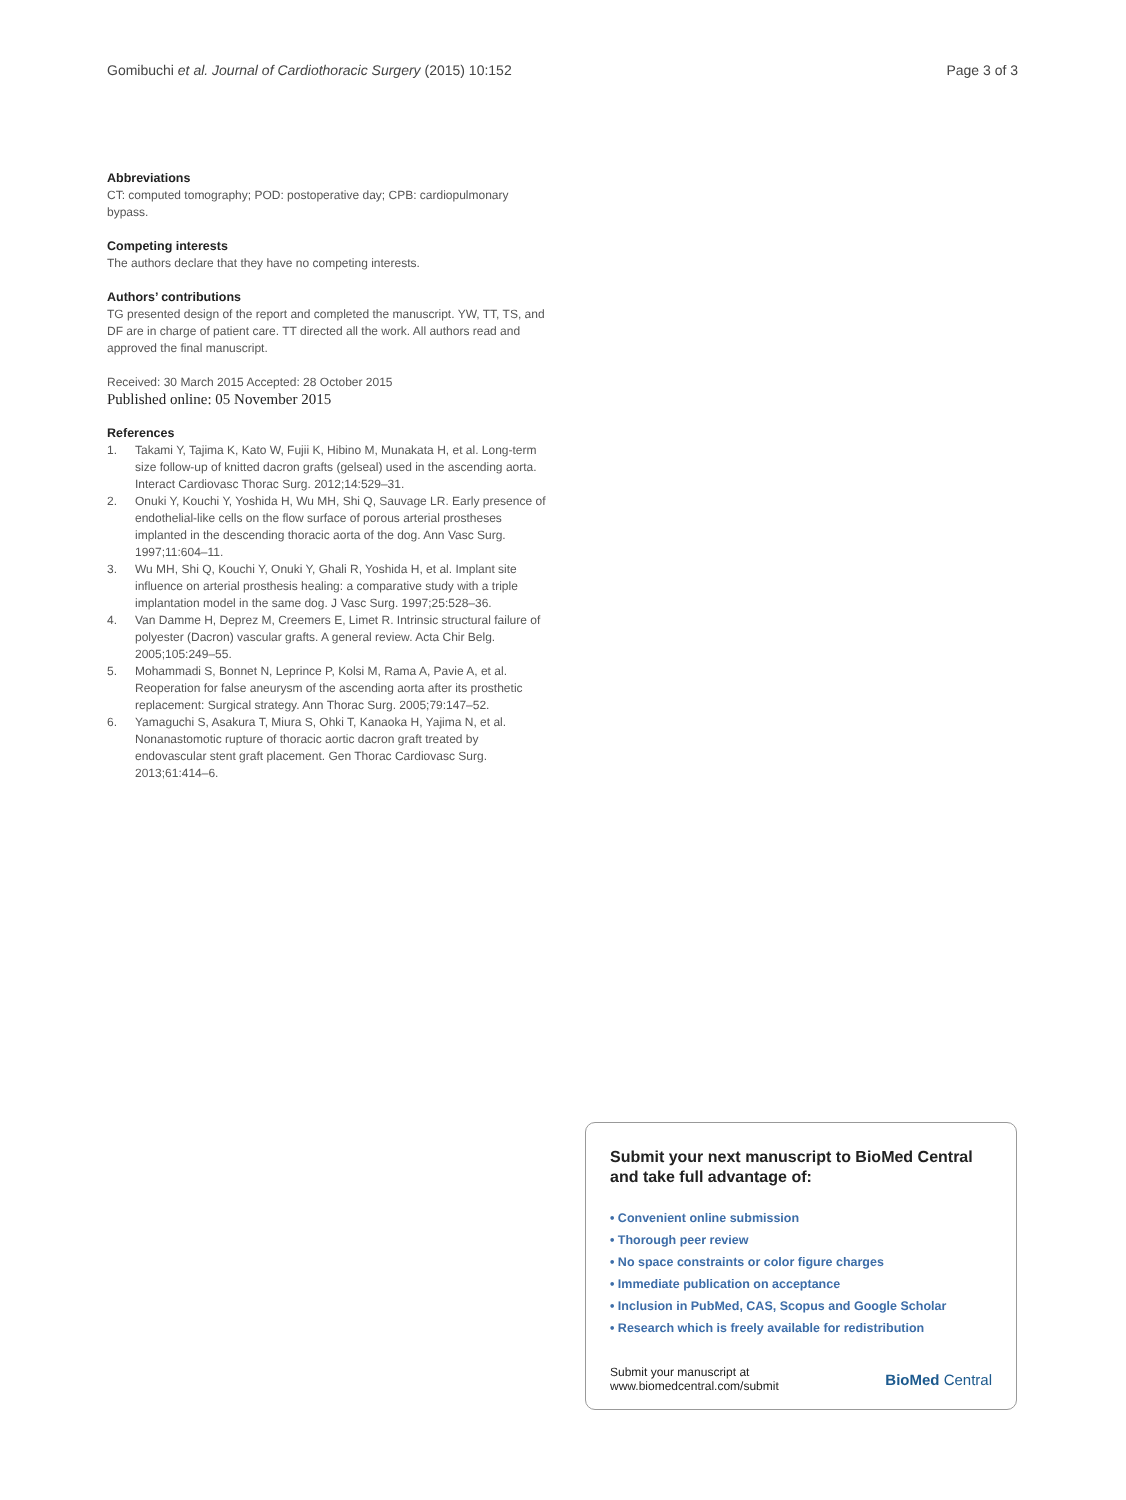Gomibuchi et al. Journal of Cardiothoracic Surgery (2015) 10:152 Page 3 of 3
Abbreviations
CT: computed tomography; POD: postoperative day; CPB: cardiopulmonary bypass.
Competing interests
The authors declare that they have no competing interests.
Authors’ contributions
TG presented design of the report and completed the manuscript. YW, TT, TS, and DF are in charge of patient care. TT directed all the work. All authors read and approved the final manuscript.
Received: 30 March 2015 Accepted: 28 October 2015
Published online: 05 November 2015
References
1. Takami Y, Tajima K, Kato W, Fujii K, Hibino M, Munakata H, et al. Long-term size follow-up of knitted dacron grafts (gelseal) used in the ascending aorta. Interact Cardiovasc Thorac Surg. 2012;14:529–31.
2. Onuki Y, Kouchi Y, Yoshida H, Wu MH, Shi Q, Sauvage LR. Early presence of endothelial-like cells on the flow surface of porous arterial prostheses implanted in the descending thoracic aorta of the dog. Ann Vasc Surg. 1997;11:604–11.
3. Wu MH, Shi Q, Kouchi Y, Onuki Y, Ghali R, Yoshida H, et al. Implant site influence on arterial prosthesis healing: a comparative study with a triple implantation model in the same dog. J Vasc Surg. 1997;25:528–36.
4. Van Damme H, Deprez M, Creemers E, Limet R. Intrinsic structural failure of polyester (Dacron) vascular grafts. A general review. Acta Chir Belg. 2005;105:249–55.
5. Mohammadi S, Bonnet N, Leprince P, Kolsi M, Rama A, Pavie A, et al. Reoperation for false aneurysm of the ascending aorta after its prosthetic replacement: Surgical strategy. Ann Thorac Surg. 2005;79:147–52.
6. Yamaguchi S, Asakura T, Miura S, Ohki T, Kanaoka H, Yajima N, et al. Nonanastomotic rupture of thoracic aortic dacron graft treated by endovascular stent graft placement. Gen Thorac Cardiovasc Surg. 2013;61:414–6.
Submit your next manuscript to BioMed Central and take full advantage of:
• Convenient online submission
• Thorough peer review
• No space constraints or color figure charges
• Immediate publication on acceptance
• Inclusion in PubMed, CAS, Scopus and Google Scholar
• Research which is freely available for redistribution
Submit your manuscript at
www.biomedcentral.com/submit
BioMed Central